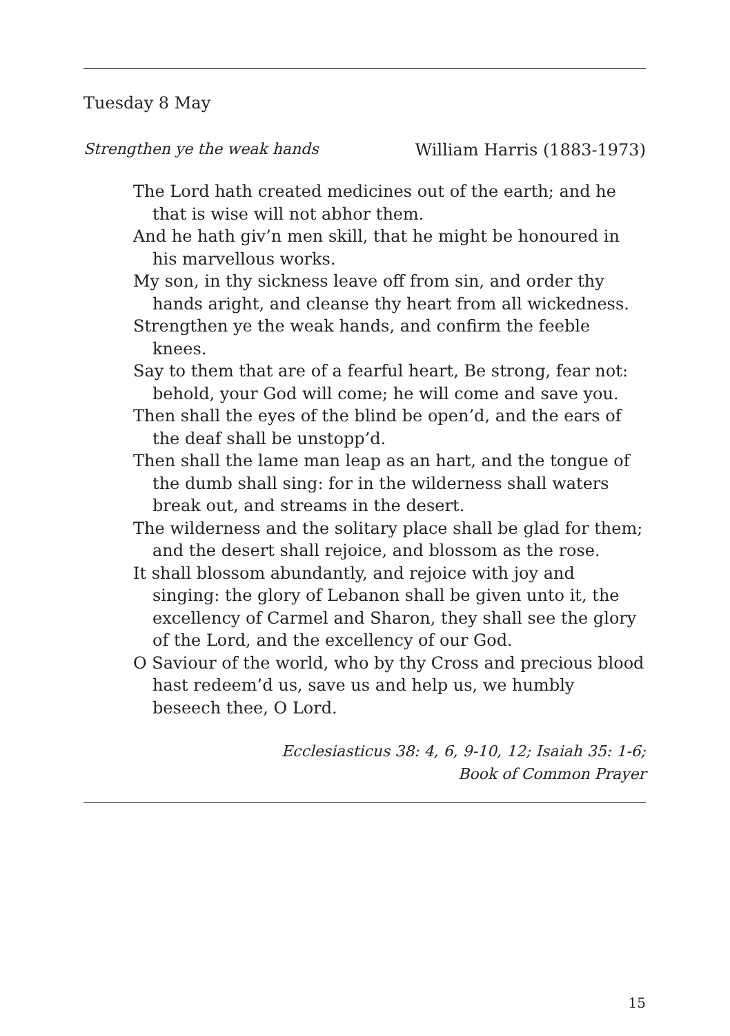Tuesday 8 May
Strengthen ye the weak hands William Harris (1883-1973)
The Lord hath created medicines out of the earth; and he that is wise will not abhor them.
And he hath giv’n men skill, that he might be honoured in his marvellous works.
My son, in thy sickness leave off from sin, and order thy hands aright, and cleanse thy heart from all wickedness.
Strengthen ye the weak hands, and confirm the feeble knees.
Say to them that are of a fearful heart, Be strong, fear not: behold, your God will come; he will come and save you.
Then shall the eyes of the blind be open’d, and the ears of the deaf shall be unstopp’d.
Then shall the lame man leap as an hart, and the tongue of the dumb shall sing: for in the wilderness shall waters break out, and streams in the desert.
The wilderness and the solitary place shall be glad for them; and the desert shall rejoice, and blossom as the rose.
It shall blossom abundantly, and rejoice with joy and singing: the glory of Lebanon shall be given unto it, the excellency of Carmel and Sharon, they shall see the glory of the Lord, and the excellency of our God.
O Saviour of the world, who by thy Cross and precious blood hast redeem’d us, save us and help us, we humbly beseech thee, O Lord.
Ecclesiasticus 38: 4, 6, 9-10, 12; Isaiah 35: 1-6;
Book of Common Prayer
15